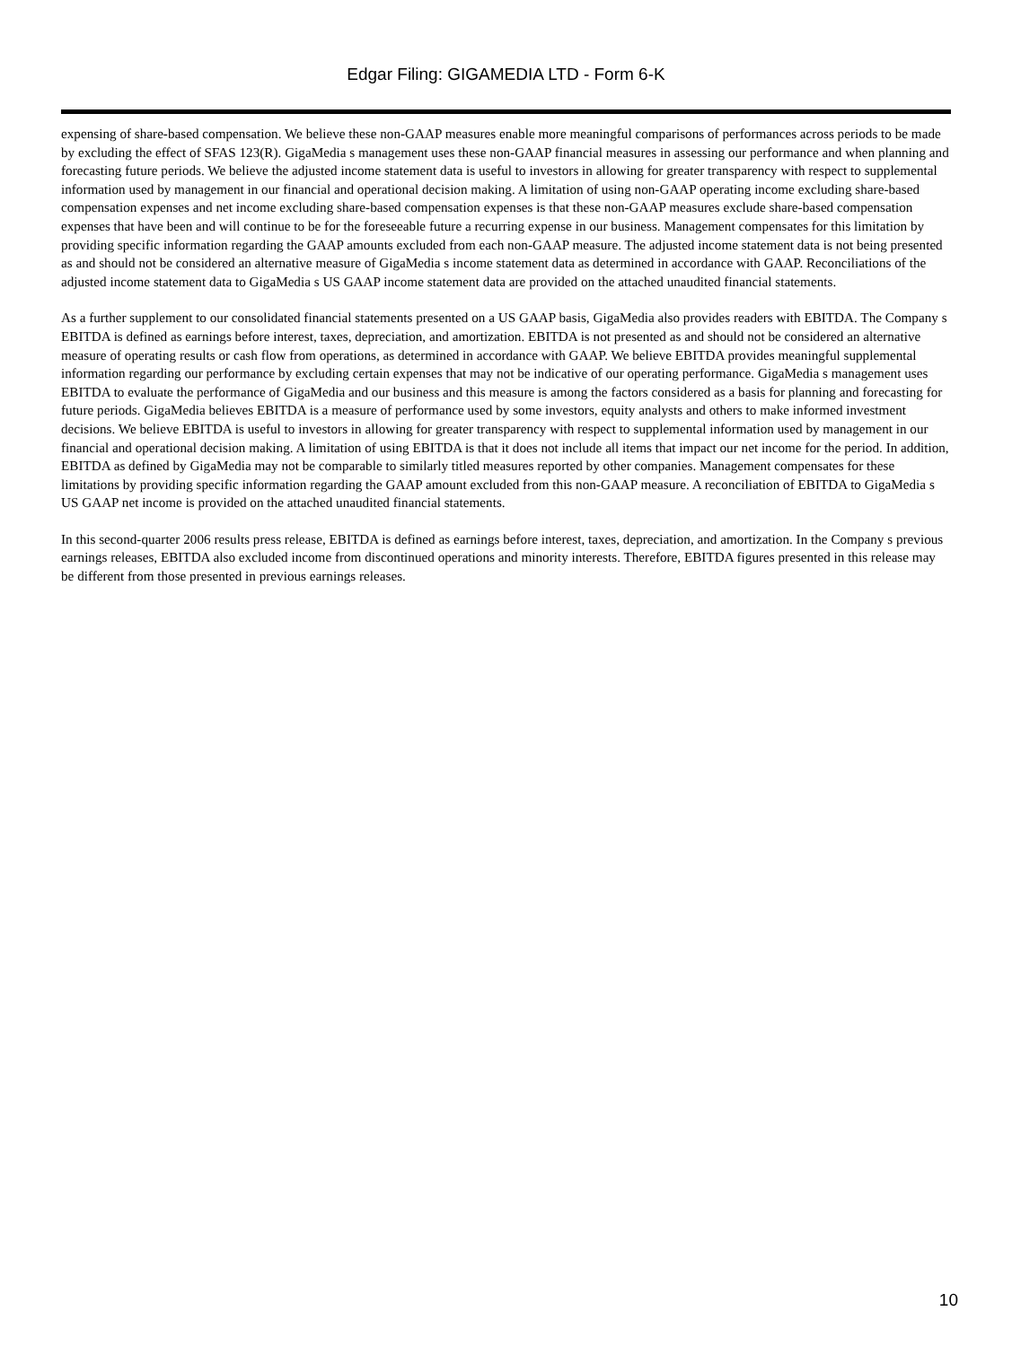Edgar Filing: GIGAMEDIA LTD - Form 6-K
expensing of share-based compensation. We believe these non-GAAP measures enable more meaningful comparisons of performances across periods to be made by excluding the effect of SFAS 123(R). GigaMedia s management uses these non-GAAP financial measures in assessing our performance and when planning and forecasting future periods. We believe the adjusted income statement data is useful to investors in allowing for greater transparency with respect to supplemental information used by management in our financial and operational decision making. A limitation of using non-GAAP operating income excluding share-based compensation expenses and net income excluding share-based compensation expenses is that these non-GAAP measures exclude share-based compensation expenses that have been and will continue to be for the foreseeable future a recurring expense in our business. Management compensates for this limitation by providing specific information regarding the GAAP amounts excluded from each non-GAAP measure. The adjusted income statement data is not being presented as and should not be considered an alternative measure of GigaMedia s income statement data as determined in accordance with GAAP. Reconciliations of the adjusted income statement data to GigaMedia s US GAAP income statement data are provided on the attached unaudited financial statements.
As a further supplement to our consolidated financial statements presented on a US GAAP basis, GigaMedia also provides readers with EBITDA. The Company s EBITDA is defined as earnings before interest, taxes, depreciation, and amortization. EBITDA is not presented as and should not be considered an alternative measure of operating results or cash flow from operations, as determined in accordance with GAAP. We believe EBITDA provides meaningful supplemental information regarding our performance by excluding certain expenses that may not be indicative of our operating performance. GigaMedia s management uses EBITDA to evaluate the performance of GigaMedia and our business and this measure is among the factors considered as a basis for planning and forecasting for future periods. GigaMedia believes EBITDA is a measure of performance used by some investors, equity analysts and others to make informed investment decisions. We believe EBITDA is useful to investors in allowing for greater transparency with respect to supplemental information used by management in our financial and operational decision making. A limitation of using EBITDA is that it does not include all items that impact our net income for the period. In addition, EBITDA as defined by GigaMedia may not be comparable to similarly titled measures reported by other companies. Management compensates for these limitations by providing specific information regarding the GAAP amount excluded from this non-GAAP measure. A reconciliation of EBITDA to GigaMedia s US GAAP net income is provided on the attached unaudited financial statements.
In this second-quarter 2006 results press release, EBITDA is defined as earnings before interest, taxes, depreciation, and amortization. In the Company s previous earnings releases, EBITDA also excluded income from discontinued operations and minority interests. Therefore, EBITDA figures presented in this release may be different from those presented in previous earnings releases.
10